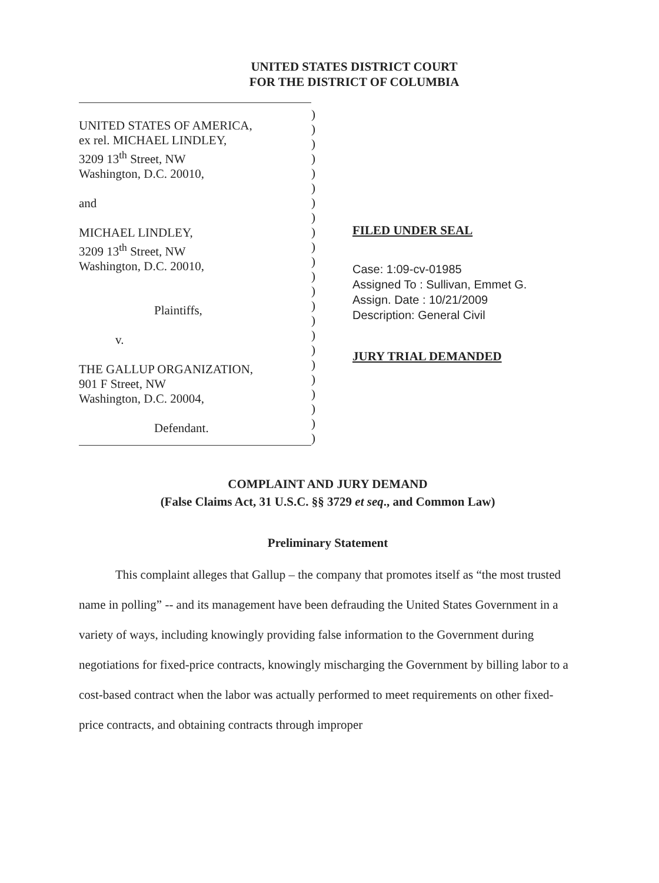UNITED STATES DISTRICT COURT
FOR THE DISTRICT OF COLUMBIA
UNITED STATES OF AMERICA,
ex rel. MICHAEL LINDLEY,
3209 13<sup>th</sup> Street, NW
Washington, D.C. 20010,
and
MICHAEL LINDLEY,
3209 13<sup>th</sup> Street, NW
Washington, D.C. 20010,
Plaintiffs,
v.
THE GALLUP ORGANIZATION,
901 F Street, NW
Washington, D.C. 20004,
Defendant.
)
)
)
)
)
)
)
)
)
)
)
)
)
)
)
)
)
)
)
)
)
)
)
FILED UNDER SEAL
Case: 1:09-cv-01985
Assigned To : Sullivan, Emmet G.
Assign. Date : 10/21/2009
Description: General Civil
JURY TRIAL DEMANDED
COMPLAINT AND JURY DEMAND
(False Claims Act, 31 U.S.C. §§ 3729 et seq., and Common Law)
Preliminary Statement
This complaint alleges that Gallup – the company that promotes itself as “the most trusted name in polling” -- and its management have been defrauding the United States Government in a variety of ways, including knowingly providing false information to the Government during negotiations for fixed-price contracts, knowingly mischarging the Government by billing labor to a cost-based contract when the labor was actually performed to meet requirements on other fixed-price contracts, and obtaining contracts through improper